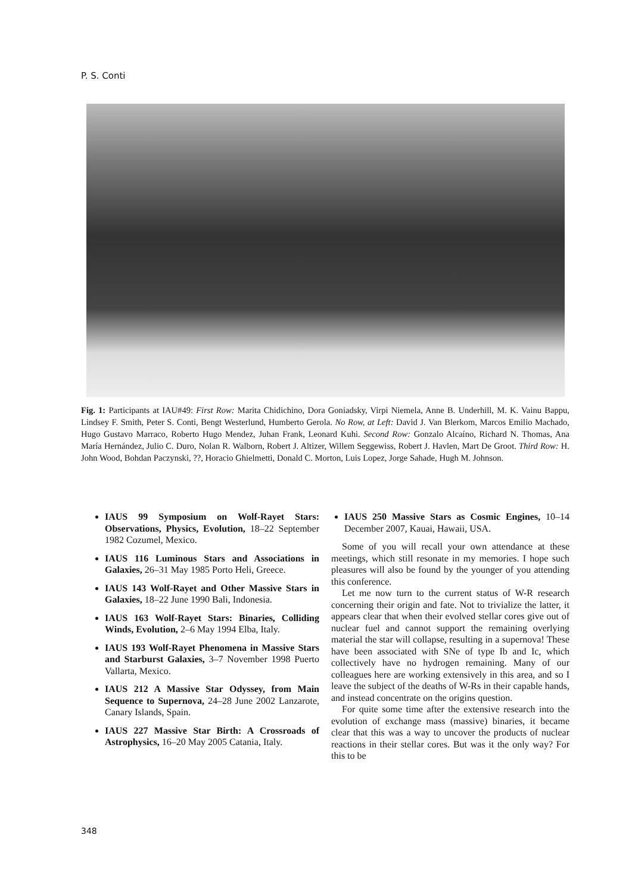P. S. Conti
Fig. 1: Participants at IAU#49: First Row: Marita Chidichino, Dora Goniadsky, Virpi Niemela, Anne B. Underhill, M. K. Vainu Bappu, Lindsey F. Smith, Peter S. Conti, Bengt Westerlund, Humberto Gerola. No Row, at Left: David J. Van Blerkom, Marcos Emilio Machado, Hugo Gustavo Marraco, Roberto Hugo Mendez, Juhan Frank, Leonard Kuhi. Second Row: Gonzalo Alcaíno, Richard N. Thomas, Ana María Hernández, Julio C. Duro, Nolan R. Walborn, Robert J. Altizer, Willem Seggewiss, Robert J. Havlen, Mart De Groot. Third Row: H. John Wood, Bohdan Paczynski, ??, Horacio Ghielmetti, Donald C. Morton, Luis Lopez, Jorge Sahade, Hugh M. Johnson.
IAUS 99 Symposium on Wolf-Rayet Stars: Observations, Physics, Evolution, 18–22 September 1982 Cozumel, Mexico.
IAUS 116 Luminous Stars and Associations in Galaxies, 26–31 May 1985 Porto Heli, Greece.
IAUS 143 Wolf-Rayet and Other Massive Stars in Galaxies, 18–22 June 1990 Bali, Indonesia.
IAUS 163 Wolf-Rayet Stars: Binaries, Colliding Winds, Evolution, 2–6 May 1994 Elba, Italy.
IAUS 193 Wolf-Rayet Phenomena in Massive Stars and Starburst Galaxies, 3–7 November 1998 Puerto Vallarta, Mexico.
IAUS 212 A Massive Star Odyssey, from Main Sequence to Supernova, 24–28 June 2002 Lanzarote, Canary Islands, Spain.
IAUS 227 Massive Star Birth: A Crossroads of Astrophysics, 16–20 May 2005 Catania, Italy.
IAUS 250 Massive Stars as Cosmic Engines, 10–14 December 2007, Kauai, Hawaii, USA.
Some of you will recall your own attendance at these meetings, which still resonate in my memories. I hope such pleasures will also be found by the younger of you attending this conference.
Let me now turn to the current status of W-R research concerning their origin and fate. Not to trivialize the latter, it appears clear that when their evolved stellar cores give out of nuclear fuel and cannot support the remaining overlying material the star will collapse, resulting in a supernova! These have been associated with SNe of type Ib and Ic, which collectively have no hydrogen remaining. Many of our colleagues here are working extensively in this area, and so I leave the subject of the deaths of W-Rs in their capable hands, and instead concentrate on the origins question.
For quite some time after the extensive research into the evolution of exchange mass (massive) binaries, it became clear that this was a way to uncover the products of nuclear reactions in their stellar cores. But was it the only way? For this to be
348